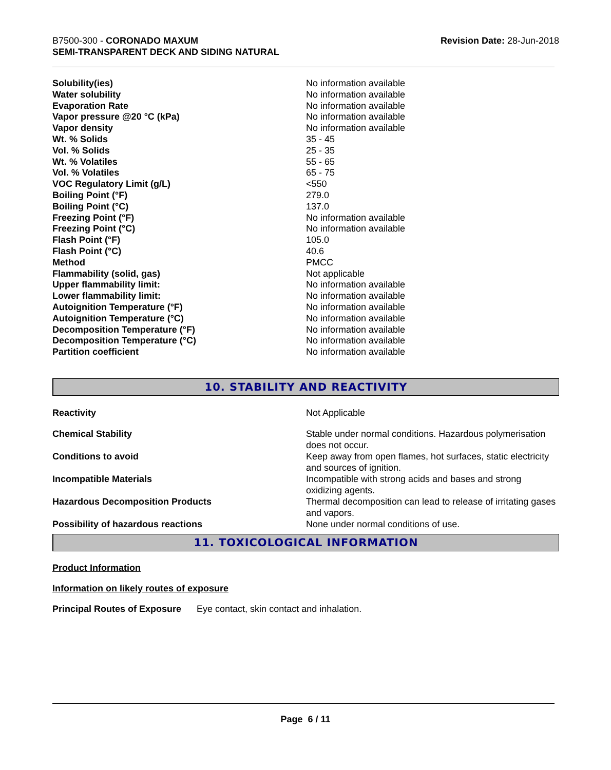B7500-300 - CORONADO MAXUM
SEMI-TRANSPARENT DECK AND SIDING NATURAL
Revision Date: 28-Jun-2018
| Solubility(ies) | No information available |
| Water solubility | No information available |
| Evaporation Rate | No information available |
| Vapor pressure @20 °C (kPa) | No information available |
| Vapor density | No information available |
| Wt. % Solids | 35 - 45 |
| Vol. % Solids | 25 - 35 |
| Wt. % Volatiles | 55 - 65 |
| Vol. % Volatiles | 65 - 75 |
| VOC Regulatory Limit (g/L) | <550 |
| Boiling Point (°F) | 279.0 |
| Boiling Point (°C) | 137.0 |
| Freezing Point (°F) | No information available |
| Freezing Point (°C) | No information available |
| Flash Point (°F) | 105.0 |
| Flash Point (°C) | 40.6 |
| Method | PMCC |
| Flammability (solid, gas) | Not applicable |
| Upper flammability limit: | No information available |
| Lower flammability limit: | No information available |
| Autoignition Temperature (°F) | No information available |
| Autoignition Temperature (°C) | No information available |
| Decomposition Temperature (°F) | No information available |
| Decomposition Temperature (°C) | No information available |
| Partition coefficient | No information available |
10. STABILITY AND REACTIVITY
| Reactivity | Not Applicable |
| Chemical Stability | Stable under normal conditions. Hazardous polymerisation does not occur. |
| Conditions to avoid | Keep away from open flames, hot surfaces, static electricity and sources of ignition. |
| Incompatible Materials | Incompatible with strong acids and bases and strong oxidizing agents. |
| Hazardous Decomposition Products | Thermal decomposition can lead to release of irritating gases and vapors. |
| Possibility of hazardous reactions | None under normal conditions of use. |
11. TOXICOLOGICAL INFORMATION
Product Information
Information on likely routes of exposure
Principal Routes of Exposure Eye contact, skin contact and inhalation.
Page 6 / 11